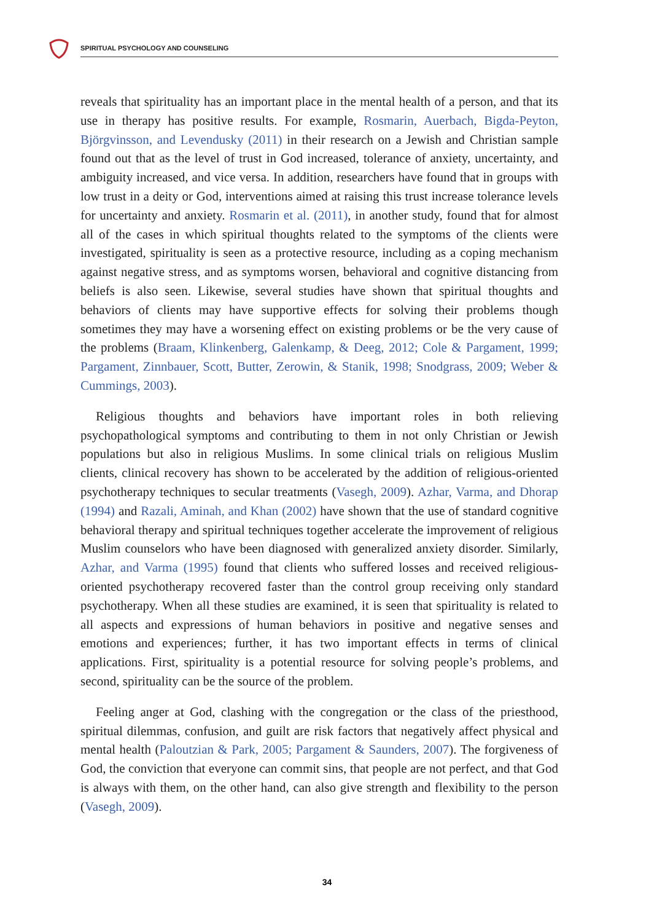SPIRITUAL PSYCHOLOGY AND COUNSELING
reveals that spirituality has an important place in the mental health of a person, and that its use in therapy has positive results. For example, Rosmarin, Auerbach, Bigda-Peyton, Björgvinsson, and Levendusky (2011) in their research on a Jewish and Christian sample found out that as the level of trust in God increased, tolerance of anxiety, uncertainty, and ambiguity increased, and vice versa. In addition, researchers have found that in groups with low trust in a deity or God, interventions aimed at raising this trust increase tolerance levels for uncertainty and anxiety. Rosmarin et al. (2011), in another study, found that for almost all of the cases in which spiritual thoughts related to the symptoms of the clients were investigated, spirituality is seen as a protective resource, including as a coping mechanism against negative stress, and as symptoms worsen, behavioral and cognitive distancing from beliefs is also seen. Likewise, several studies have shown that spiritual thoughts and behaviors of clients may have supportive effects for solving their problems though sometimes they may have a worsening effect on existing problems or be the very cause of the problems (Braam, Klinkenberg, Galenkamp, & Deeg, 2012; Cole & Pargament, 1999; Pargament, Zinnbauer, Scott, Butter, Zerowin, & Stanik, 1998; Snodgrass, 2009; Weber & Cummings, 2003).
Religious thoughts and behaviors have important roles in both relieving psychopathological symptoms and contributing to them in not only Christian or Jewish populations but also in religious Muslims. In some clinical trials on religious Muslim clients, clinical recovery has shown to be accelerated by the addition of religious-oriented psychotherapy techniques to secular treatments (Vasegh, 2009). Azhar, Varma, and Dhorap (1994) and Razali, Aminah, and Khan (2002) have shown that the use of standard cognitive behavioral therapy and spiritual techniques together accelerate the improvement of religious Muslim counselors who have been diagnosed with generalized anxiety disorder. Similarly, Azhar, and Varma (1995) found that clients who suffered losses and received religious-oriented psychotherapy recovered faster than the control group receiving only standard psychotherapy. When all these studies are examined, it is seen that spirituality is related to all aspects and expressions of human behaviors in positive and negative senses and emotions and experiences; further, it has two important effects in terms of clinical applications. First, spirituality is a potential resource for solving people’s problems, and second, spirituality can be the source of the problem.
Feeling anger at God, clashing with the congregation or the class of the priesthood, spiritual dilemmas, confusion, and guilt are risk factors that negatively affect physical and mental health (Paloutzian & Park, 2005; Pargament & Saunders, 2007). The forgiveness of God, the conviction that everyone can commit sins, that people are not perfect, and that God is always with them, on the other hand, can also give strength and flexibility to the person (Vasegh, 2009).
34